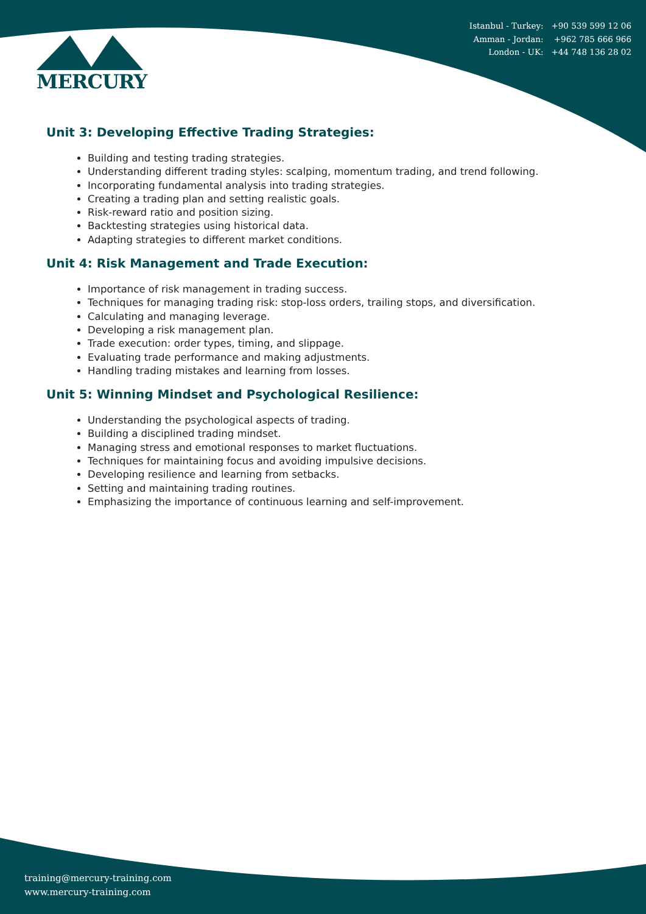MERCURY
Istanbul - Turkey: +90 539 599 12 06
Amman - Jordan: +962 785 666 966
London - UK: +44 748 136 28 02
Unit 3: Developing Effective Trading Strategies:
Building and testing trading strategies.
Understanding different trading styles: scalping, momentum trading, and trend following.
Incorporating fundamental analysis into trading strategies.
Creating a trading plan and setting realistic goals.
Risk-reward ratio and position sizing.
Backtesting strategies using historical data.
Adapting strategies to different market conditions.
Unit 4: Risk Management and Trade Execution:
Importance of risk management in trading success.
Techniques for managing trading risk: stop-loss orders, trailing stops, and diversification.
Calculating and managing leverage.
Developing a risk management plan.
Trade execution: order types, timing, and slippage.
Evaluating trade performance and making adjustments.
Handling trading mistakes and learning from losses.
Unit 5: Winning Mindset and Psychological Resilience:
Understanding the psychological aspects of trading.
Building a disciplined trading mindset.
Managing stress and emotional responses to market fluctuations.
Techniques for maintaining focus and avoiding impulsive decisions.
Developing resilience and learning from setbacks.
Setting and maintaining trading routines.
Emphasizing the importance of continuous learning and self-improvement.
training@mercury-training.com
www.mercury-training.com